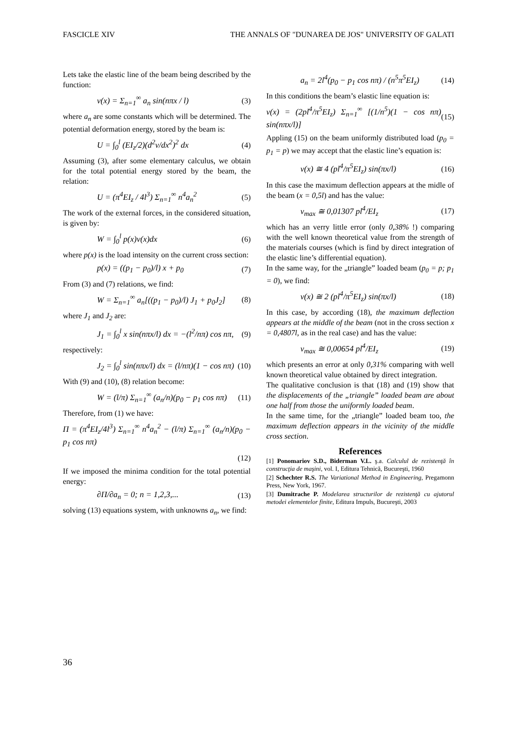FASCICLE XIV THE ANNALS OF "DUNAREA DE JOS" UNIVERSITY OF GALATI
Lets take the elastic line of the beam being described by the function:
v(x) = Σ<sub>n=1</sub><sup>∞</sup> a<sub>n</sub> sin(nπx / l) (3)
where a<sub>n</sub> are some constants which will be determined. The potential deformation energy, stored by the beam is:
U = ∫<sub>0</sub><sup>l</sup> (EI<sub>z</sub>/2)(d<sup>2</sup>v/dx<sup>2</sup>)<sup>2</sup> dx (4)
Assuming (3), after some elementary calculus, we obtain for the total potential energy stored by the beam, the relation:
U = (π<sup>4</sup>EI<sub>z</sub> / 4l<sup>3</sup>) Σ<sub>n=1</sub><sup>∞</sup> n<sup>4</sup>a<sub>n</sub><sup>2</sup> (5)
The work of the external forces, in the considered situation, is given by:
W = ∫<sub>0</sub><sup>l</sup> p(x)v(x)dx (6)
where p(x) is the load intensity on the current cross section:
p(x) = ((p<sub>1</sub> − p<sub>0</sub>)/l) x + p<sub>0</sub> (7)
From (3) and (7) relations, we find:
W = Σ<sub>n=1</sub><sup>∞</sup> a<sub>n</sub>[((p<sub>1</sub> − p<sub>0</sub>)/l) J<sub>1</sub> + p<sub>0</sub>J<sub>2</sub>] (8)
where J<sub>1</sub> and J<sub>2</sub> are:
J<sub>1</sub> = ∫<sub>0</sub><sup>l</sup> x sin(nπx/l) dx = −(l<sup>2</sup>/nπ) cos nπ, (9)
respectively:
J<sub>2</sub> = ∫<sub>0</sub><sup>l</sup> sin(nπx/l) dx = (l/nπ)(1 − cos nπ) (10)
With (9) and (10), (8) relation become:
W = (l/π) Σ<sub>n=1</sub><sup>∞</sup> (a<sub>n</sub>/n)(p<sub>0</sub> − p<sub>1</sub> cos nπ) (11)
Therefore, from (1) we have:
Π = (π<sup>4</sup>EI<sub>z</sub>/4l<sup>3</sup>) Σ<sub>n=1</sub><sup>∞</sup> n<sup>4</sup>a<sub>n</sub><sup>2</sup> − (l/π) Σ<sub>n=1</sub><sup>∞</sup> (a<sub>n</sub>/n)(p<sub>0</sub> − p<sub>1</sub> cos nπ)
(12)
If we imposed the minima condition for the total potential energy:
∂Π/∂a<sub>n</sub> = 0; n = 1,2,3,... (13)
solving (13) equations system, with unknowns a<sub>n</sub>, we find:
a<sub>n</sub> = 2l<sup>4</sup>(p<sub>0</sub> − p<sub>1</sub> cos nπ) / (n<sup>5</sup>π<sup>5</sup>EI<sub>z</sub>) (14)
In this conditions the beam’s elastic line equation is:
v(x) = (2pl<sup>4</sup>/π<sup>5</sup>EI<sub>z</sub>) Σ<sub>n=1</sub><sup>∞</sup> [(1/n<sup>5</sup>)(1 − cos nπ) sin(nπx/l)] (15)
Appling (15) on the beam uniformly distributed load (p<sub>0</sub> = p<sub>1</sub> = p) we may accept that the elastic line’s equation is:
v(x) ≅ 4 (pl<sup>4</sup>/π<sup>5</sup>EI<sub>z</sub>) sin(πx/l) (16)
In this case the maximum deflection appears at the midle of the beam (x = 0,5l) and has the value:
v<sub>max</sub> ≅ 0,01307 pl<sup>4</sup>/EI<sub>z</sub> (17)
which has an verry little error (only 0,38% !) comparing with the well known theoretical value from the strength of the materials courses (which is find by direct integration of the elastic line’s differential equation).
In the same way, for the „triangle” loaded beam (p<sub>0</sub> = p; p<sub>1</sub> = 0), we find:
v(x) ≅ 2 (pl<sup>4</sup>/π<sup>5</sup>EI<sub>z</sub>) sin(πx/l) (18)
In this case, by according (18), the maximum deflection appears at the middle of the beam (not in the cross section x = 0,4807l, as in the real case) and has the value:
v<sub>max</sub> ≅ 0,00654 pl<sup>4</sup>/EI<sub>z</sub> (19)
which presents an error at only 0,31% comparing with well known theoretical value obtained by direct integration.
The qualitative conclusion is that (18) and (19) show that the displacements of the „triangle” loaded beam are about one half from those the uniformly loaded beam.
In the same time, for the „triangle” loaded beam too, the maximum deflection appears in the vicinity of the middle cross section.
References
[1] Ponomariov S.D., Biderman V.L. ş.a. Calculul de rezistenţă în construcţia de maşini, vol. I, Editura Tehnică, Bucureşti, 1960
[2] Schechter R.S. The Variational Method in Engineering, Pregamonn Press, New York, 1967.
[3] Dumitrache P. Modelarea structurilor de rezistenţă cu ajutorul metodei elementelor finite, Editura Impuls, Bucureşti, 2003
36